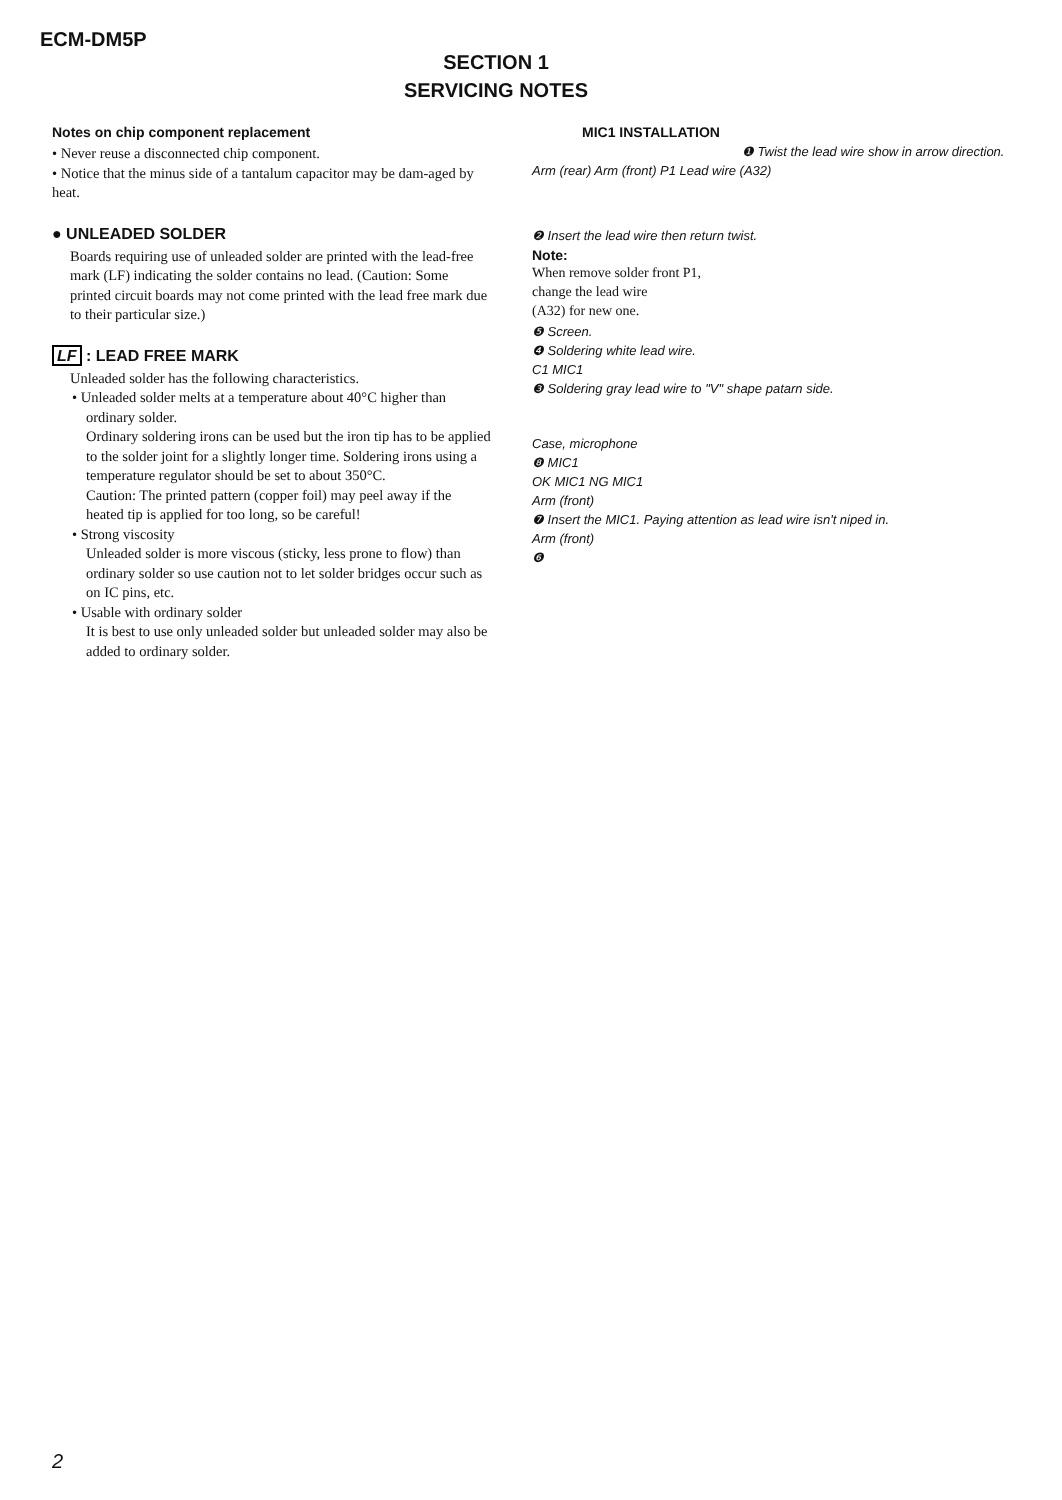ECM-DM5P
SECTION 1
SERVICING NOTES
Notes on chip component replacement
• Never reuse a disconnected chip component.
• Notice that the minus side of a tantalum capacitor may be dam-aged by heat.
● UNLEADED SOLDER
Boards requiring use of unleaded solder are printed with the lead-free mark (LF) indicating the solder contains no lead. (Caution: Some printed circuit boards may not come printed with the lead free mark due to their particular size.)
LF : LEAD FREE MARK
Unleaded solder has the following characteristics.
• Unleaded solder melts at a temperature about 40°C higher than ordinary solder.
Ordinary soldering irons can be used but the iron tip has to be applied to the solder joint for a slightly longer time. Soldering irons using a temperature regulator should be set to about 350°C.
Caution: The printed pattern (copper foil) may peel away if the heated tip is applied for too long, so be careful!
• Strong viscosity
Unleaded solder is more viscous (sticky, less prone to flow) than ordinary solder so use caution not to let solder bridges occur such as on IC pins, etc.
• Usable with ordinary solder
It is best to use only unleaded solder but unleaded solder may also be added to ordinary solder.
MIC1 INSTALLATION
❶ Twist the lead wire show in arrow direction.
Arm (rear) Arm (front) P1 Lead wire (A32)
❷ Insert the lead wire then return twist.
Note:
When remove solder front P1,
change the lead wire
(A32) for new one.
❺ Screen.
❹ Soldering white lead wire.
C1 MIC1
❸ Soldering gray lead wire to "V" shape patarn side.
Case, microphone
❽ MIC1
OK MIC1 NG MIC1
Arm (front)
❼ Insert the MIC1. Paying attention as lead wire isn't niped in.
Arm (front)
❻
2